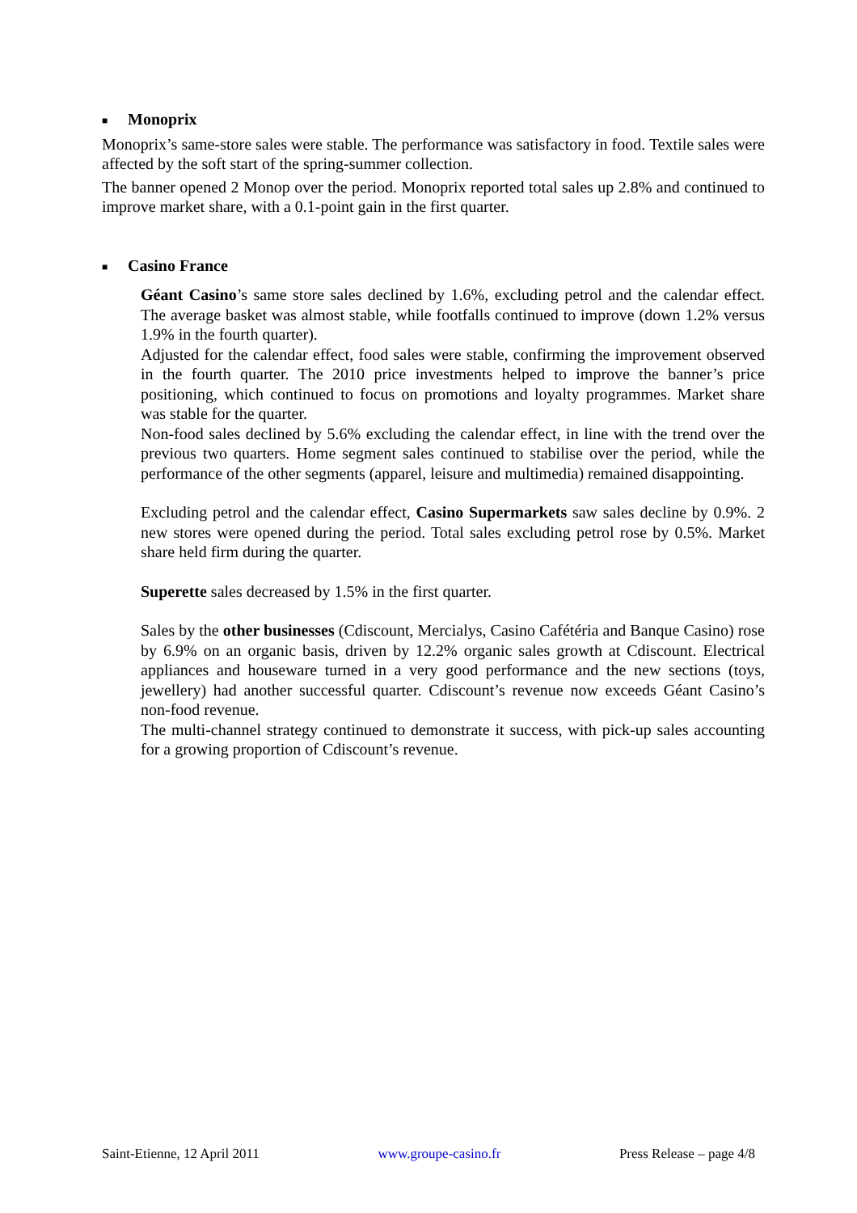■ Monoprix
Monoprix’s same-store sales were stable. The performance was satisfactory in food. Textile sales were affected by the soft start of the spring-summer collection.
The banner opened 2 Monop over the period. Monoprix reported total sales up 2.8% and continued to improve market share, with a 0.1-point gain in the first quarter.
■ Casino France
Géant Casino’s same store sales declined by 1.6%, excluding petrol and the calendar effect. The average basket was almost stable, while footfalls continued to improve (down 1.2% versus 1.9% in the fourth quarter).
Adjusted for the calendar effect, food sales were stable, confirming the improvement observed in the fourth quarter. The 2010 price investments helped to improve the banner’s price positioning, which continued to focus on promotions and loyalty programmes. Market share was stable for the quarter.
Non-food sales declined by 5.6% excluding the calendar effect, in line with the trend over the previous two quarters. Home segment sales continued to stabilise over the period, while the performance of the other segments (apparel, leisure and multimedia) remained disappointing.
Excluding petrol and the calendar effect, Casino Supermarkets saw sales decline by 0.9%. 2 new stores were opened during the period. Total sales excluding petrol rose by 0.5%. Market share held firm during the quarter.
Superette sales decreased by 1.5% in the first quarter.
Sales by the other businesses (Cdiscount, Mercialys, Casino Cafétéria and Banque Casino) rose by 6.9% on an organic basis, driven by 12.2% organic sales growth at Cdiscount. Electrical appliances and houseware turned in a very good performance and the new sections (toys, jewellery) had another successful quarter. Cdiscount’s revenue now exceeds Géant Casino’s non-food revenue.
The multi-channel strategy continued to demonstrate it success, with pick-up sales accounting for a growing proportion of Cdiscount’s revenue.
Saint-Etienne, 12 April 2011 www.groupe-casino.fr Press Release – page 4/8